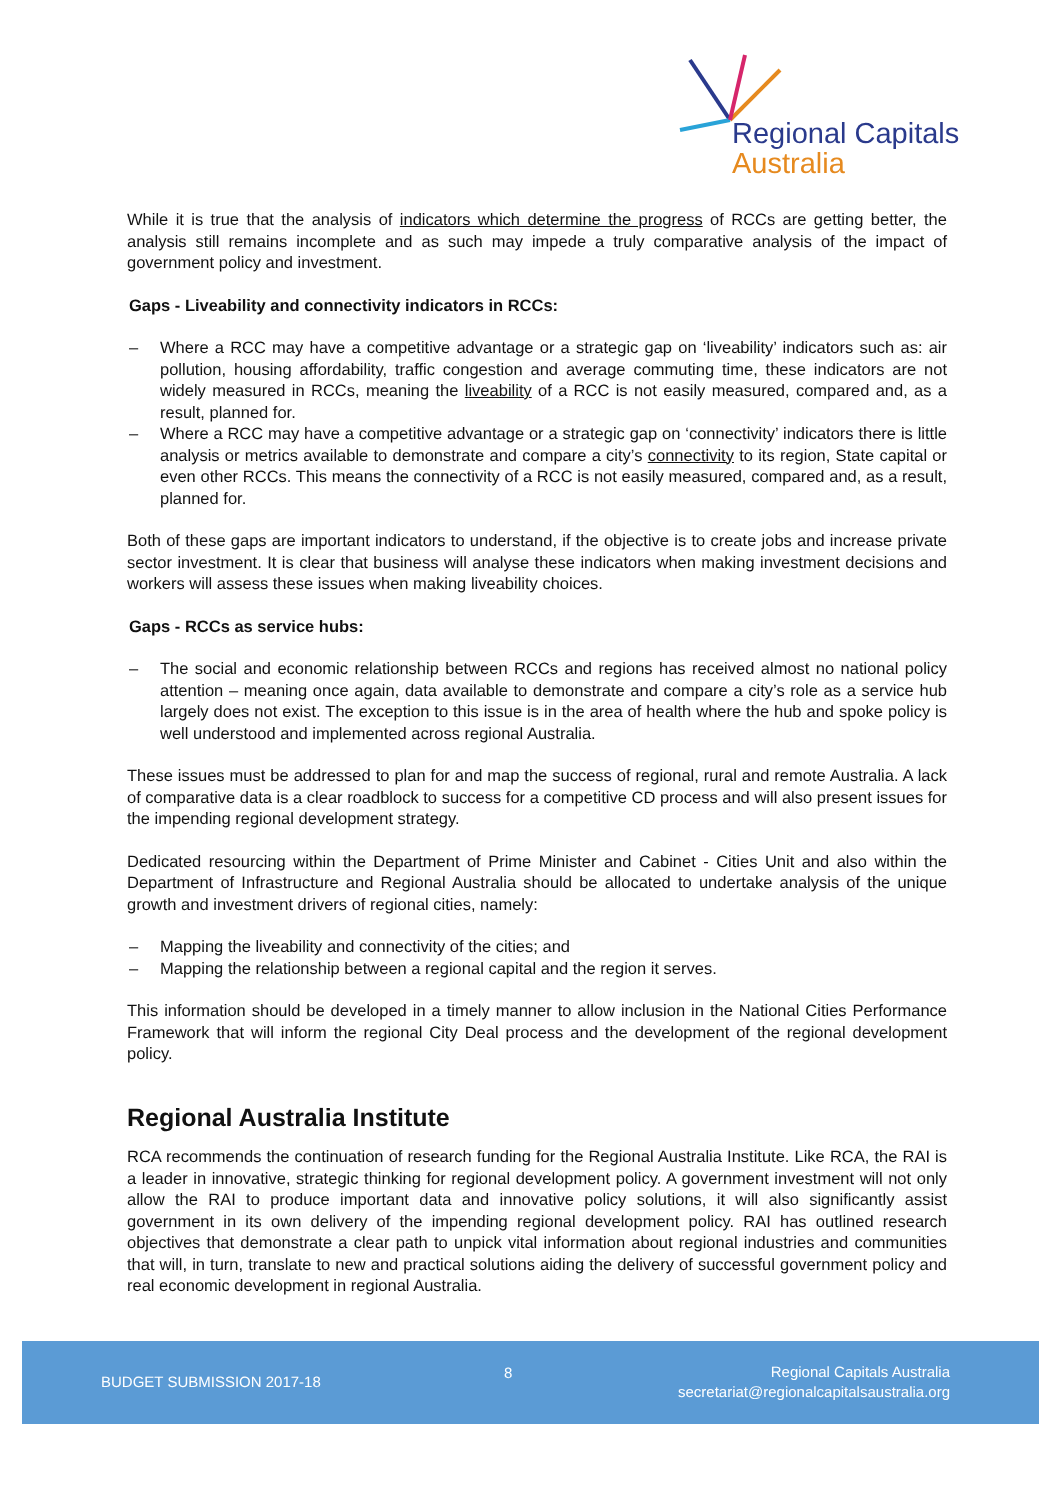Regional Capitals
Australia
While it is true that the analysis of indicators which determine the progress of RCCs are getting better, the analysis still remains incomplete and as such may impede a truly comparative analysis of the impact of government policy and investment.
Gaps - Liveability and connectivity indicators in RCCs:
– Where a RCC may have a competitive advantage or a strategic gap on ‘liveability’ indicators such as: air pollution, housing affordability, traffic congestion and average commuting time, these indicators are not widely measured in RCCs, meaning the liveability of a RCC is not easily measured, compared and, as a result, planned for.
– Where a RCC may have a competitive advantage or a strategic gap on ‘connectivity’ indicators there is little analysis or metrics available to demonstrate and compare a city’s connectivity to its region, State capital or even other RCCs. This means the connectivity of a RCC is not easily measured, compared and, as a result, planned for.
Both of these gaps are important indicators to understand, if the objective is to create jobs and increase private sector investment. It is clear that business will analyse these indicators when making investment decisions and workers will assess these issues when making liveability choices.
Gaps - RCCs as service hubs:
– The social and economic relationship between RCCs and regions has received almost no national policy attention – meaning once again, data available to demonstrate and compare a city’s role as a service hub largely does not exist. The exception to this issue is in the area of health where the hub and spoke policy is well understood and implemented across regional Australia.
These issues must be addressed to plan for and map the success of regional, rural and remote Australia. A lack of comparative data is a clear roadblock to success for a competitive CD process and will also present issues for the impending regional development strategy.
Dedicated resourcing within the Department of Prime Minister and Cabinet - Cities Unit and also within the Department of Infrastructure and Regional Australia should be allocated to undertake analysis of the unique growth and investment drivers of regional cities, namely:
– Mapping the liveability and connectivity of the cities; and
– Mapping the relationship between a regional capital and the region it serves.
This information should be developed in a timely manner to allow inclusion in the National Cities Performance Framework that will inform the regional City Deal process and the development of the regional development policy.
Regional Australia Institute
RCA recommends the continuation of research funding for the Regional Australia Institute. Like RCA, the RAI is a leader in innovative, strategic thinking for regional development policy. A government investment will not only allow the RAI to produce important data and innovative policy solutions, it will also significantly assist government in its own delivery of the impending regional development policy. RAI has outlined research objectives that demonstrate a clear path to unpick vital information about regional industries and communities that will, in turn, translate to new and practical solutions aiding the delivery of successful government policy and real economic development in regional Australia.
BUDGET SUBMISSION 2017-18
8
Regional Capitals Australia
secretariat@regionalcapitalsaustralia.org